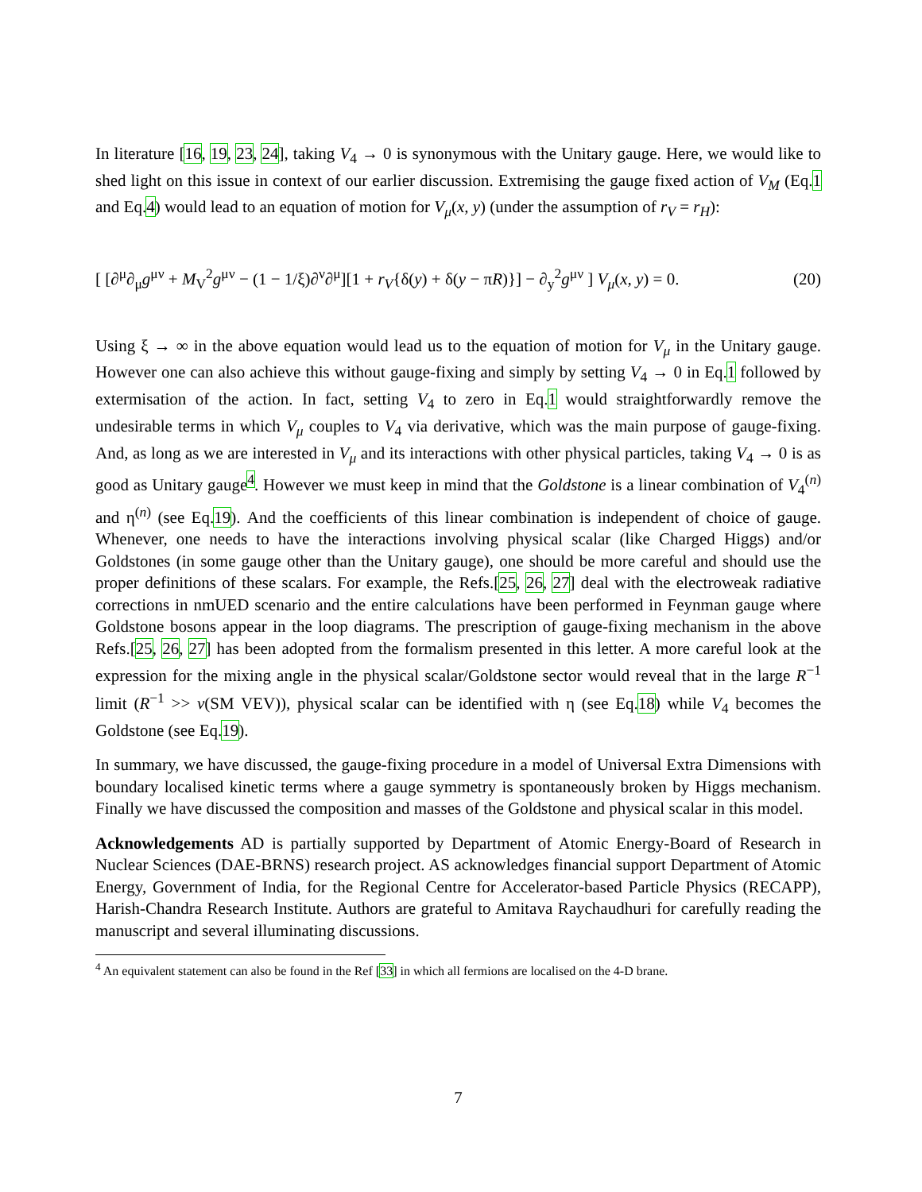In literature [16, 19, 23, 24], taking V<sub>4</sub> → 0 is synonymous with the Unitary gauge. Here, we would like to shed light on this issue in context of our earlier discussion. Extremising the gauge fixed action of V<sub>M</sub> (Eq.1 and Eq.4) would lead to an equation of motion for V<sub>μ</sub>(x, y) (under the assumption of r<sub>V</sub> = r<sub>H</sub>):
[ [∂<sup>μ</sup>∂<sub>μ</sub>g<sup>μν</sup> + M<sub>V</sub><sup>2</sup>g<sup>μν</sup> − (1 − 1/ξ)∂<sup>ν</sup>∂<sup>μ</sup>][1 + r<sub>V</sub>{δ(y) + δ(y − πR)}] − ∂<sub>y</sub><sup>2</sup>g<sup>μν</sup> ] V<sub>μ</sub>(x, y) = 0. (20)
Using ξ → ∞ in the above equation would lead us to the equation of motion for V<sub>μ</sub> in the Unitary gauge. However one can also achieve this without gauge-fixing and simply by setting V<sub>4</sub> → 0 in Eq.1 followed by extermisation of the action. In fact, setting V<sub>4</sub> to zero in Eq.1 would straightforwardly remove the undesirable terms in which V<sub>μ</sub> couples to V<sub>4</sub> via derivative, which was the main purpose of gauge-fixing. And, as long as we are interested in V<sub>μ</sub> and its interactions with other physical particles, taking V<sub>4</sub> → 0 is as good as Unitary gauge<sup>4</sup>. However we must keep in mind that the Goldstone is a linear combination of V<sub>4</sub><sup>(n)</sup> and η<sup>(n)</sup> (see Eq.19). And the coefficients of this linear combination is independent of choice of gauge. Whenever, one needs to have the interactions involving physical scalar (like Charged Higgs) and/or Goldstones (in some gauge other than the Unitary gauge), one should be more careful and should use the proper definitions of these scalars. For example, the Refs.[25, 26, 27] deal with the electroweak radiative corrections in nmUED scenario and the entire calculations have been performed in Feynman gauge where Goldstone bosons appear in the loop diagrams. The prescription of gauge-fixing mechanism in the above Refs.[25, 26, 27] has been adopted from the formalism presented in this letter. A more careful look at the expression for the mixing angle in the physical scalar/Goldstone sector would reveal that in the large R<sup>−1</sup> limit (R<sup>−1</sup> >> v(SM VEV)), physical scalar can be identified with η (see Eq.18) while V<sub>4</sub> becomes the Goldstone (see Eq.19).
In summary, we have discussed, the gauge-fixing procedure in a model of Universal Extra Dimensions with boundary localised kinetic terms where a gauge symmetry is spontaneously broken by Higgs mechanism. Finally we have discussed the composition and masses of the Goldstone and physical scalar in this model.
Acknowledgements AD is partially supported by Department of Atomic Energy-Board of Research in Nuclear Sciences (DAE-BRNS) research project. AS acknowledges financial support Department of Atomic Energy, Government of India, for the Regional Centre for Accelerator-based Particle Physics (RECAPP), Harish-Chandra Research Institute. Authors are grateful to Amitava Raychaudhuri for carefully reading the manuscript and several illuminating discussions.
<sup>4</sup> An equivalent statement can also be found in the Ref [33] in which all fermions are localised on the 4-D brane.
7